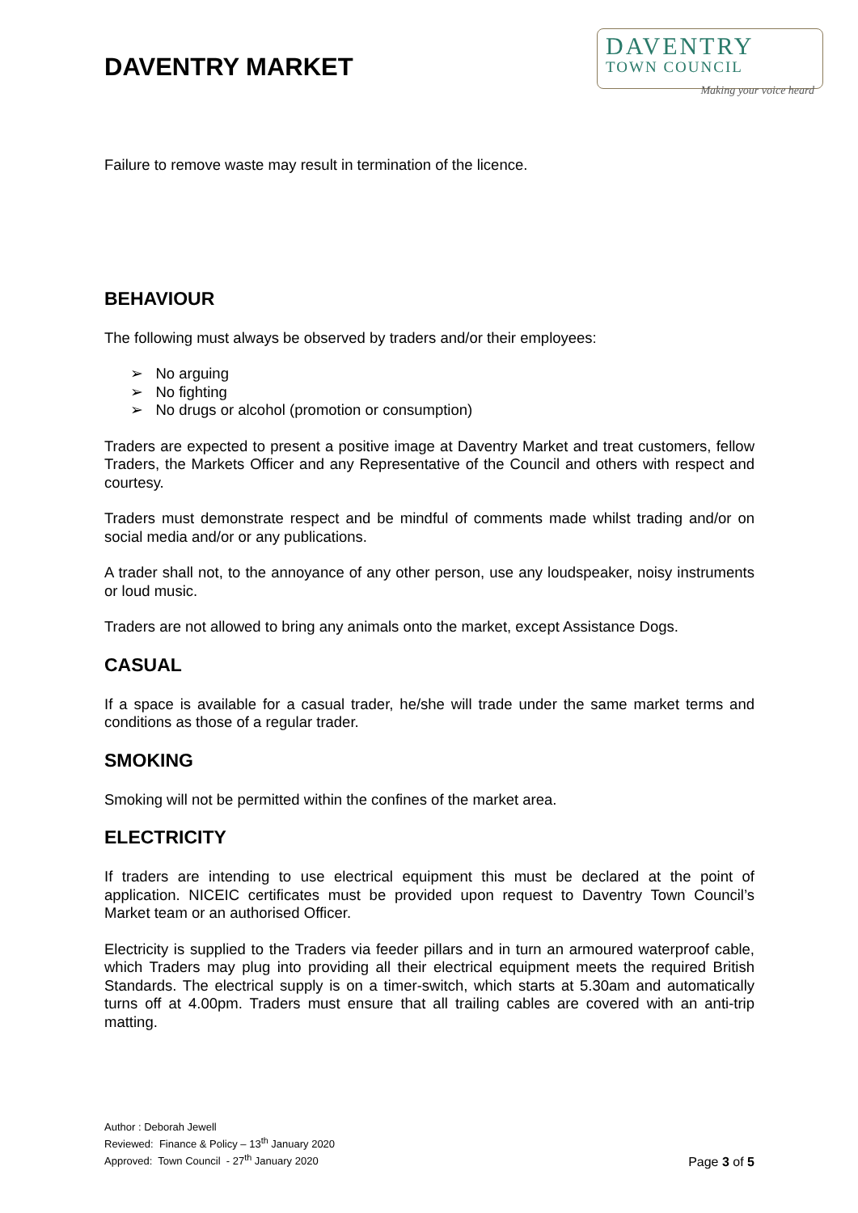DAVENTRY MARKET
DAVENTRY
TOWN COUNCIL
Making your voice heard
Failure to remove waste may result in termination of the licence.
BEHAVIOUR
The following must always be observed by traders and/or their employees:
➢ No arguing
➢ No fighting
➢ No drugs or alcohol (promotion or consumption)
Traders are expected to present a positive image at Daventry Market and treat customers, fellow Traders, the Markets Officer and any Representative of the Council and others with respect and courtesy.
Traders must demonstrate respect and be mindful of comments made whilst trading and/or on social media and/or or any publications.
A trader shall not, to the annoyance of any other person, use any loudspeaker, noisy instruments or loud music.
Traders are not allowed to bring any animals onto the market, except Assistance Dogs.
CASUAL
If a space is available for a casual trader, he/she will trade under the same market terms and conditions as those of a regular trader.
SMOKING
Smoking will not be permitted within the confines of the market area.
ELECTRICITY
If traders are intending to use electrical equipment this must be declared at the point of application. NICEIC certificates must be provided upon request to Daventry Town Council’s Market team or an authorised Officer.
Electricity is supplied to the Traders via feeder pillars and in turn an armoured waterproof cable, which Traders may plug into providing all their electrical equipment meets the required British Standards. The electrical supply is on a timer-switch, which starts at 5.30am and automatically turns off at 4.00pm. Traders must ensure that all trailing cables are covered with an anti-trip matting.
Author : Deborah Jewell
Reviewed: Finance & Policy – 13<sup>th</sup> January 2020
Approved: Town Council - 27<sup>th</sup> January 2020
Page 3 of 5